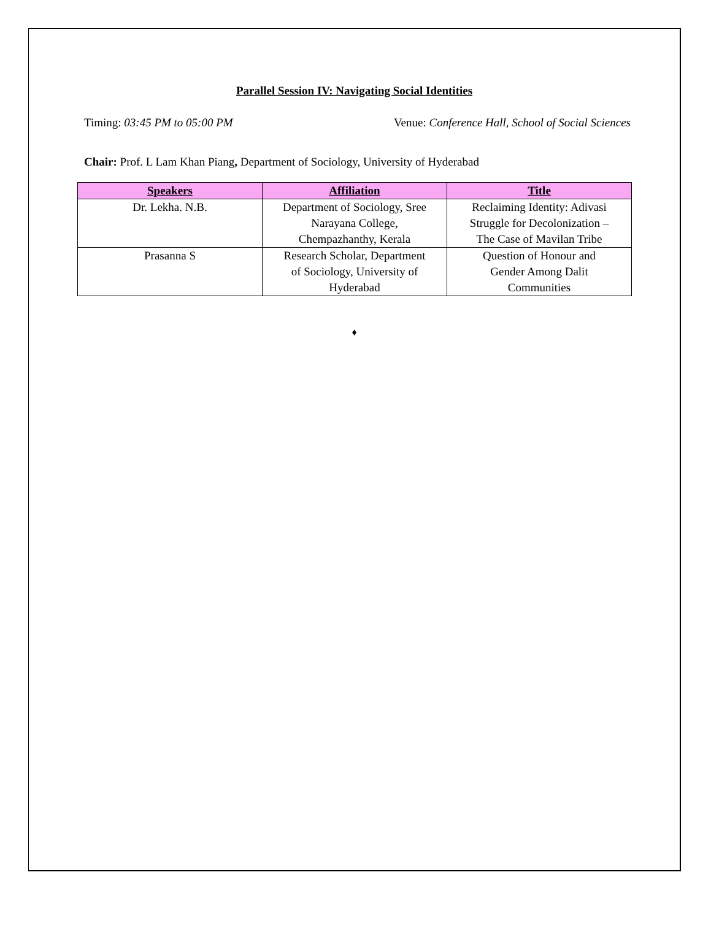Parallel Session IV: Navigating Social Identities
Timing: 03:45 PM to 05:00 PM Venue: Conference Hall, School of Social Sciences
Chair: Prof. L Lam Khan Piang, Department of Sociology, University of Hyderabad
| Speakers | Affiliation | Title |
| --- | --- | --- |
| Dr. Lekha. N.B. | Department of Sociology, Sree Narayana College, Chempazhanthy, Kerala | Reclaiming Identity: Adivasi Struggle for Decolonization – The Case of Mavilan Tribe |
| Prasanna S | Research Scholar, Department of Sociology, University of Hyderabad | Question of Honour and Gender Among Dalit Communities |
♦